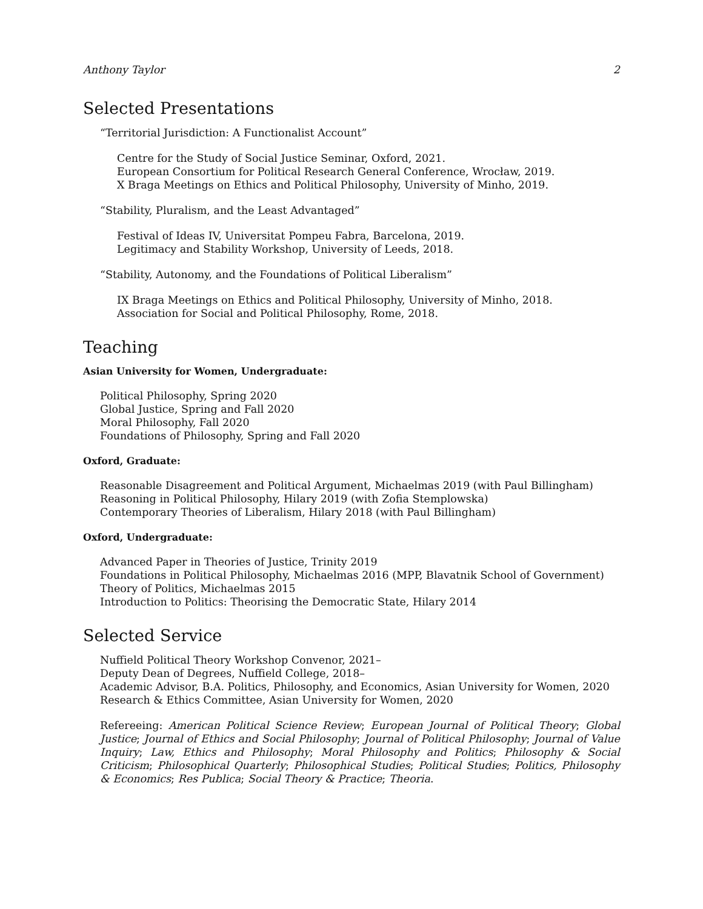Anthony Taylor 2
Selected Presentations
“Territorial Jurisdiction: A Functionalist Account”
Centre for the Study of Social Justice Seminar, Oxford, 2021.
European Consortium for Political Research General Conference, Wrocław, 2019.
X Braga Meetings on Ethics and Political Philosophy, University of Minho, 2019.
“Stability, Pluralism, and the Least Advantaged”
Festival of Ideas IV, Universitat Pompeu Fabra, Barcelona, 2019.
Legitimacy and Stability Workshop, University of Leeds, 2018.
“Stability, Autonomy, and the Foundations of Political Liberalism”
IX Braga Meetings on Ethics and Political Philosophy, University of Minho, 2018.
Association for Social and Political Philosophy, Rome, 2018.
Teaching
Asian University for Women, Undergraduate:
Political Philosophy, Spring 2020
Global Justice, Spring and Fall 2020
Moral Philosophy, Fall 2020
Foundations of Philosophy, Spring and Fall 2020
Oxford, Graduate:
Reasonable Disagreement and Political Argument, Michaelmas 2019 (with Paul Billingham)
Reasoning in Political Philosophy, Hilary 2019 (with Zofia Stemplowska)
Contemporary Theories of Liberalism, Hilary 2018 (with Paul Billingham)
Oxford, Undergraduate:
Advanced Paper in Theories of Justice, Trinity 2019
Foundations in Political Philosophy, Michaelmas 2016 (MPP, Blavatnik School of Government)
Theory of Politics, Michaelmas 2015
Introduction to Politics: Theorising the Democratic State, Hilary 2014
Selected Service
Nuffield Political Theory Workshop Convenor, 2021–
Deputy Dean of Degrees, Nuffield College, 2018–
Academic Advisor, B.A. Politics, Philosophy, and Economics, Asian University for Women, 2020
Research & Ethics Committee, Asian University for Women, 2020
Refereeing: American Political Science Review; European Journal of Political Theory; Global Justice; Journal of Ethics and Social Philosophy; Journal of Political Philosophy; Journal of Value Inquiry; Law, Ethics and Philosophy; Moral Philosophy and Politics; Philosophy & Social Criticism; Philosophical Quarterly; Philosophical Studies; Political Studies; Politics, Philosophy & Economics; Res Publica; Social Theory & Practice; Theoria.